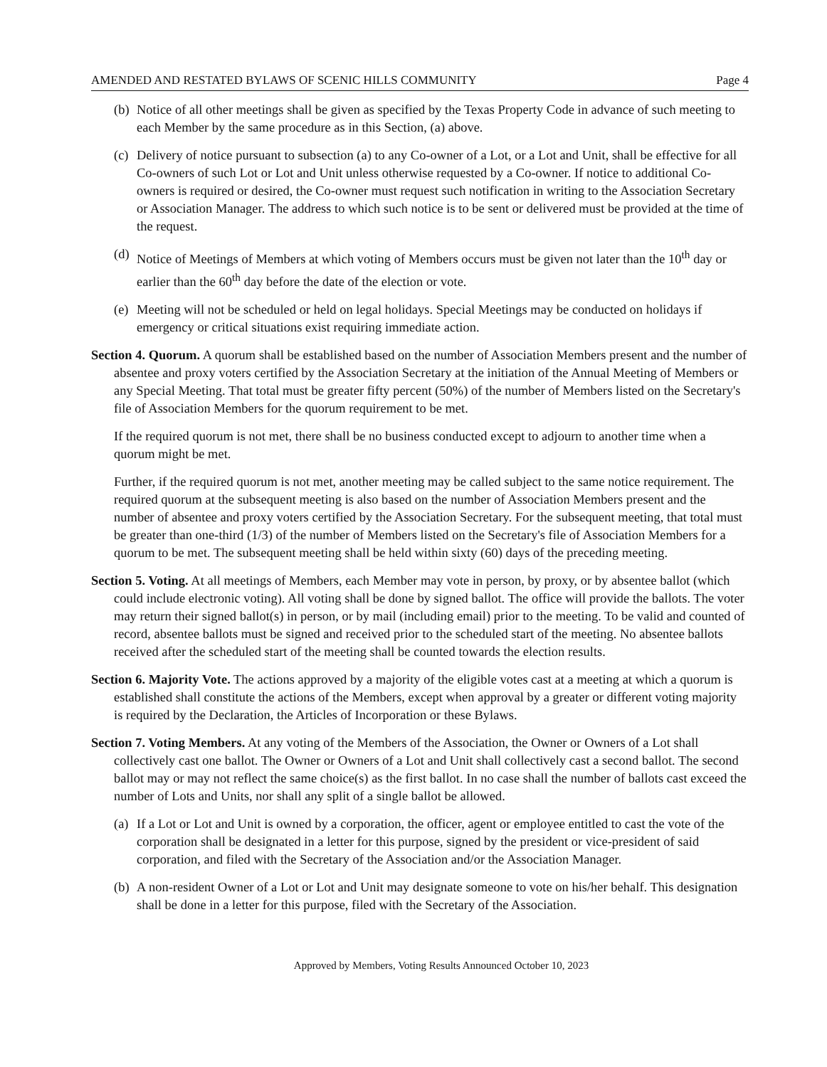AMENDED AND RESTATED BYLAWS OF SCENIC HILLS COMMUNITY Page 4
(b) Notice of all other meetings shall be given as specified by the Texas Property Code in advance of such meeting to each Member by the same procedure as in this Section, (a) above.
(c) Delivery of notice pursuant to subsection (a) to any Co-owner of a Lot, or a Lot and Unit, shall be effective for all Co-owners of such Lot or Lot and Unit unless otherwise requested by a Co-owner. If notice to additional Co-owners is required or desired, the Co-owner must request such notification in writing to the Association Secretary or Association Manager. The address to which such notice is to be sent or delivered must be provided at the time of the request.
(d) Notice of Meetings of Members at which voting of Members occurs must be given not later than the 10<sup>th</sup> day or earlier than the 60<sup>th</sup> day before the date of the election or vote.
(e) Meeting will not be scheduled or held on legal holidays. Special Meetings may be conducted on holidays if emergency or critical situations exist requiring immediate action.
Section 4. Quorum. A quorum shall be established based on the number of Association Members present and the number of absentee and proxy voters certified by the Association Secretary at the initiation of the Annual Meeting of Members or any Special Meeting. That total must be greater fifty percent (50%) of the number of Members listed on the Secretary's file of Association Members for the quorum requirement to be met.
If the required quorum is not met, there shall be no business conducted except to adjourn to another time when a quorum might be met.
Further, if the required quorum is not met, another meeting may be called subject to the same notice requirement. The required quorum at the subsequent meeting is also based on the number of Association Members present and the number of absentee and proxy voters certified by the Association Secretary. For the subsequent meeting, that total must be greater than one-third (1/3) of the number of Members listed on the Secretary's file of Association Members for a quorum to be met. The subsequent meeting shall be held within sixty (60) days of the preceding meeting.
Section 5. Voting. At all meetings of Members, each Member may vote in person, by proxy, or by absentee ballot (which could include electronic voting). All voting shall be done by signed ballot. The office will provide the ballots. The voter may return their signed ballot(s) in person, or by mail (including email) prior to the meeting. To be valid and counted of record, absentee ballots must be signed and received prior to the scheduled start of the meeting. No absentee ballots received after the scheduled start of the meeting shall be counted towards the election results.
Section 6. Majority Vote. The actions approved by a majority of the eligible votes cast at a meeting at which a quorum is established shall constitute the actions of the Members, except when approval by a greater or different voting majority is required by the Declaration, the Articles of Incorporation or these Bylaws.
Section 7. Voting Members. At any voting of the Members of the Association, the Owner or Owners of a Lot shall collectively cast one ballot. The Owner or Owners of a Lot and Unit shall collectively cast a second ballot. The second ballot may or may not reflect the same choice(s) as the first ballot. In no case shall the number of ballots cast exceed the number of Lots and Units, nor shall any split of a single ballot be allowed.
(a) If a Lot or Lot and Unit is owned by a corporation, the officer, agent or employee entitled to cast the vote of the corporation shall be designated in a letter for this purpose, signed by the president or vice-president of said corporation, and filed with the Secretary of the Association and/or the Association Manager.
(b) A non-resident Owner of a Lot or Lot and Unit may designate someone to vote on his/her behalf. This designation shall be done in a letter for this purpose, filed with the Secretary of the Association.
Approved by Members, Voting Results Announced October 10, 2023